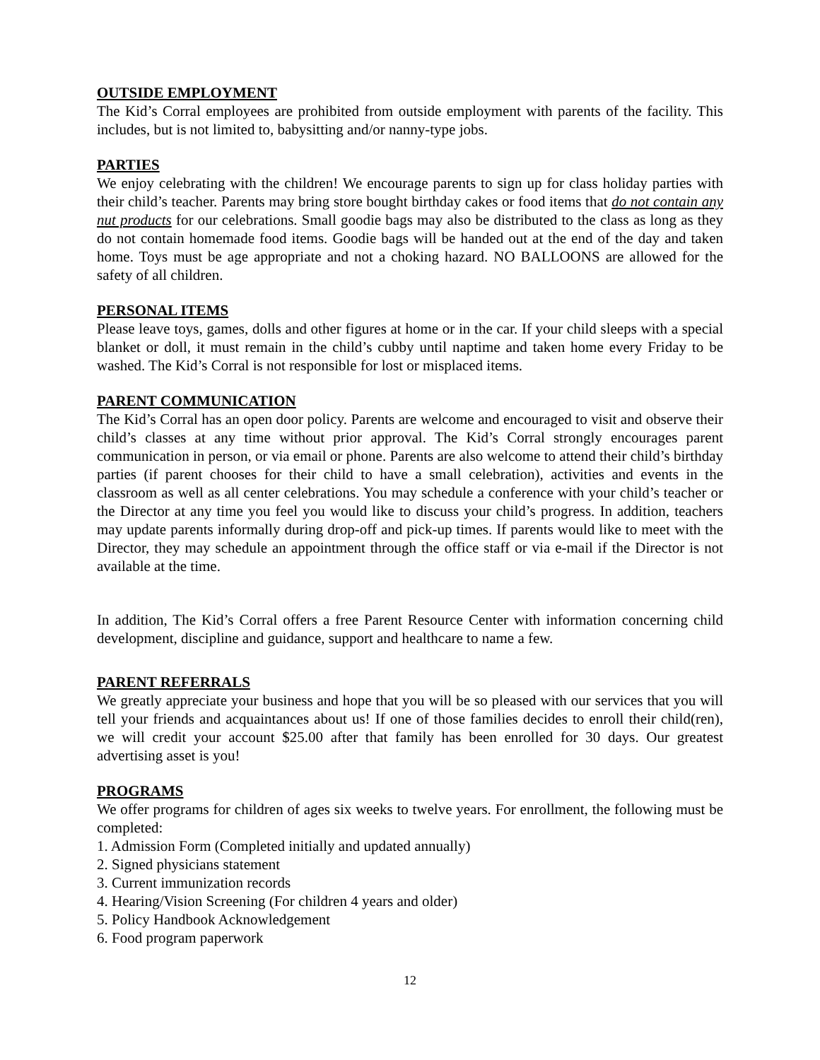OUTSIDE EMPLOYMENT
The Kid’s Corral employees are prohibited from outside employment with parents of the facility. This includes, but is not limited to, babysitting and/or nanny-type jobs.
PARTIES
We enjoy celebrating with the children! We encourage parents to sign up for class holiday parties with their child’s teacher. Parents may bring store bought birthday cakes or food items that do not contain any nut products for our celebrations. Small goodie bags may also be distributed to the class as long as they do not contain homemade food items. Goodie bags will be handed out at the end of the day and taken home. Toys must be age appropriate and not a choking hazard. NO BALLOONS are allowed for the safety of all children.
PERSONAL ITEMS
Please leave toys, games, dolls and other figures at home or in the car. If your child sleeps with a special blanket or doll, it must remain in the child’s cubby until naptime and taken home every Friday to be washed. The Kid’s Corral is not responsible for lost or misplaced items.
PARENT COMMUNICATION
The Kid’s Corral has an open door policy. Parents are welcome and encouraged to visit and observe their child’s classes at any time without prior approval. The Kid’s Corral strongly encourages parent communication in person, or via email or phone. Parents are also welcome to attend their child’s birthday parties (if parent chooses for their child to have a small celebration), activities and events in the classroom as well as all center celebrations. You may schedule a conference with your child’s teacher or the Director at any time you feel you would like to discuss your child’s progress. In addition, teachers may update parents informally during drop-off and pick-up times. If parents would like to meet with the Director, they may schedule an appointment through the office staff or via e-mail if the Director is not available at the time.
In addition, The Kid’s Corral offers a free Parent Resource Center with information concerning child development, discipline and guidance, support and healthcare to name a few.
PARENT REFERRALS
We greatly appreciate your business and hope that you will be so pleased with our services that you will tell your friends and acquaintances about us! If one of those families decides to enroll their child(ren), we will credit your account $25.00 after that family has been enrolled for 30 days. Our greatest advertising asset is you!
PROGRAMS
We offer programs for children of ages six weeks to twelve years. For enrollment, the following must be completed:
1. Admission Form (Completed initially and updated annually)
2. Signed physicians statement
3. Current immunization records
4. Hearing/Vision Screening (For children 4 years and older)
5. Policy Handbook Acknowledgement
6. Food program paperwork
12